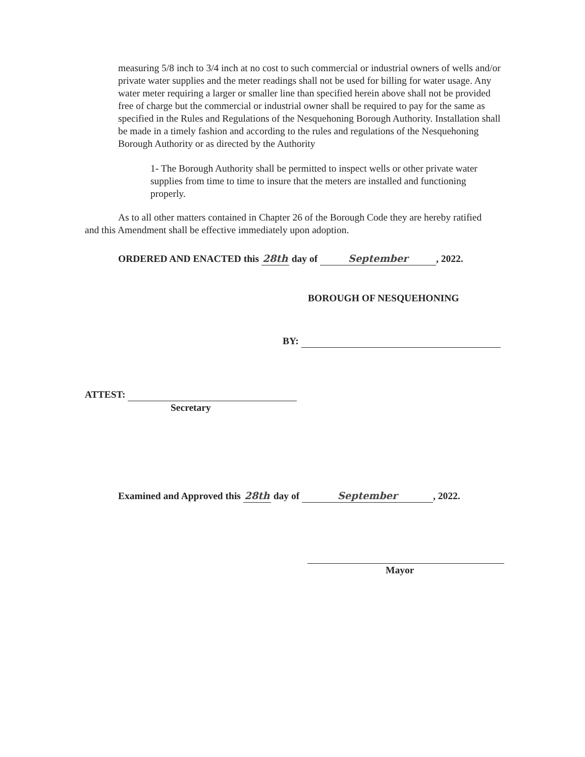measuring 5/8 inch to 3/4 inch at no cost to such commercial or industrial owners of wells and/or private water supplies and the meter readings shall not be used for billing for water usage. Any water meter requiring a larger or smaller line than specified herein above shall not be provided free of charge but the commercial or industrial owner shall be required to pay for the same as specified in the Rules and Regulations of the Nesquehoning Borough Authority. Installation shall be made in a timely fashion and according to the rules and regulations of the Nesquehoning Borough Authority or as directed by the Authority
1- The Borough Authority shall be permitted to inspect wells or other private water supplies from time to time to insure that the meters are installed and functioning properly.
As to all other matters contained in Chapter 26 of the Borough Code they are hereby ratified and this Amendment shall be effective immediately upon adoption.
ORDERED AND ENACTED this 28th day of September, 2022.
BOROUGH OF NESQUEHONING
BY:
ATTEST:
Secretary
Examined and Approved this 28th day of September, 2022.
Mayor